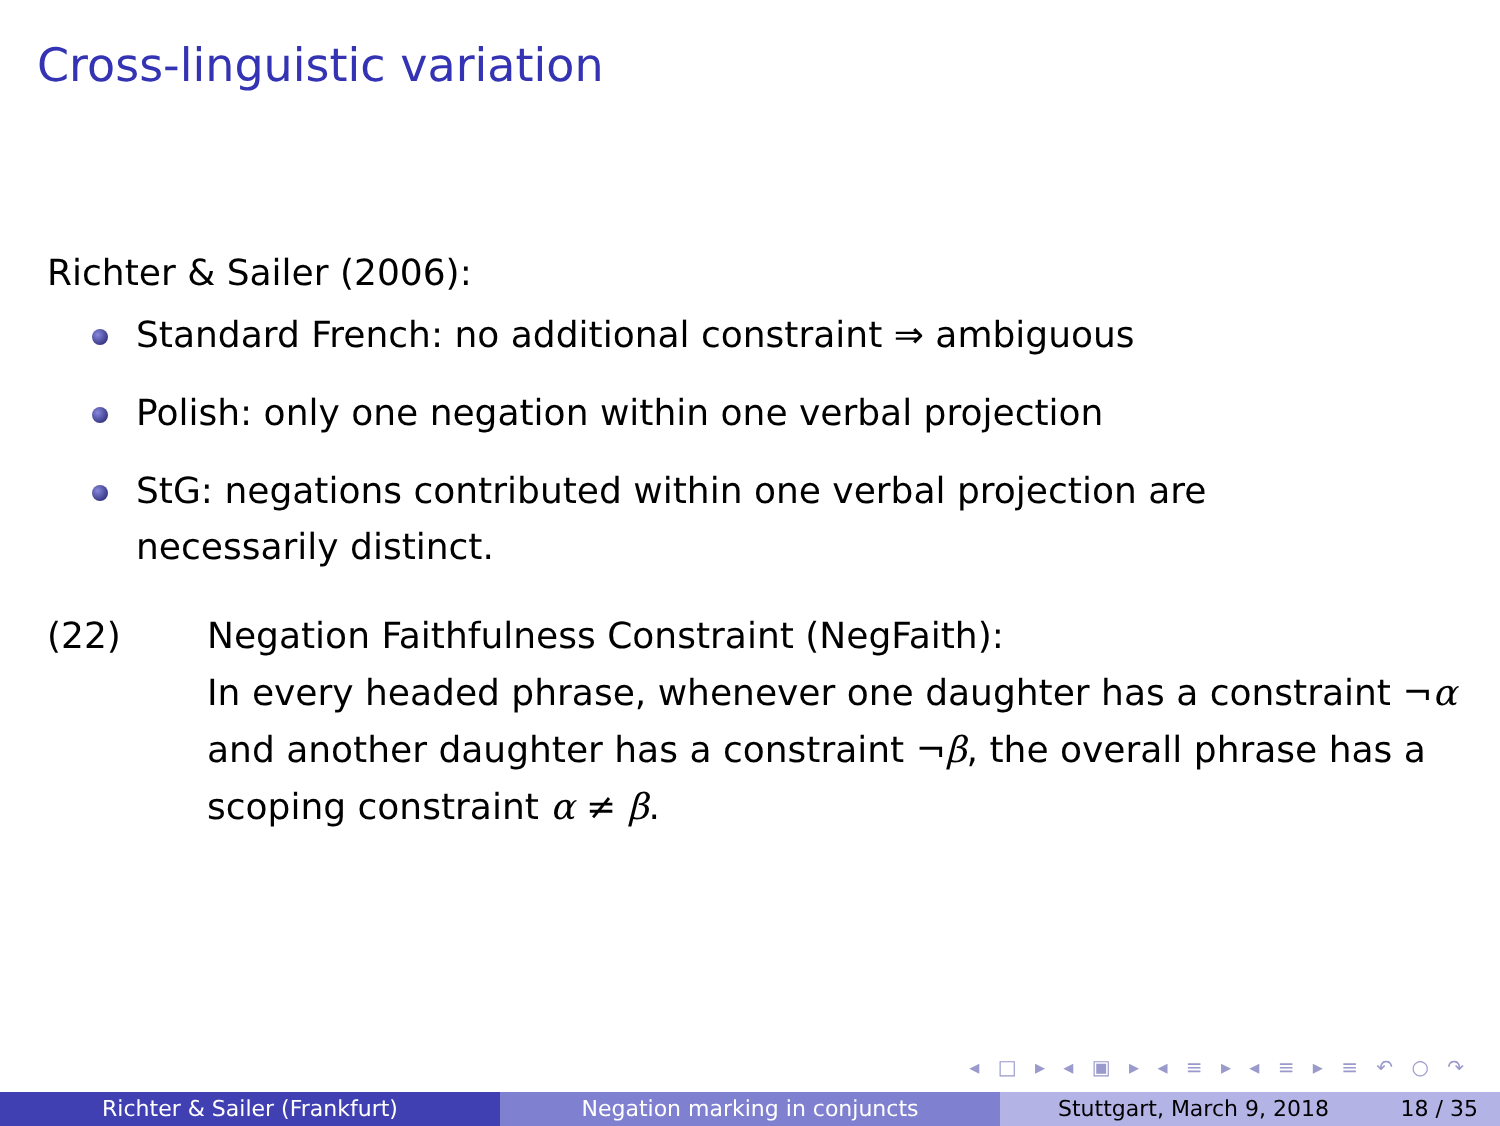Cross-linguistic variation
Richter & Sailer (2006):
Standard French: no additional constraint ⇒ ambiguous
Polish: only one negation within one verbal projection
StG: negations contributed within one verbal projection are necessarily distinct.
(22) Negation Faithfulness Constraint (NegFaith):
In every headed phrase, whenever one daughter has a constraint ¬α and another daughter has a constraint ¬β, the overall phrase has a scoping constraint α ≠ β.
◂ □ ▸ ◂ ▣ ▸ ◂ ≡ ▸ ◂ ≡ ▸ ≡ ↶ ○ ↷
Richter & Sailer (Frankfurt) Negation marking in conjuncts Stuttgart, March 9, 2018 18 / 35